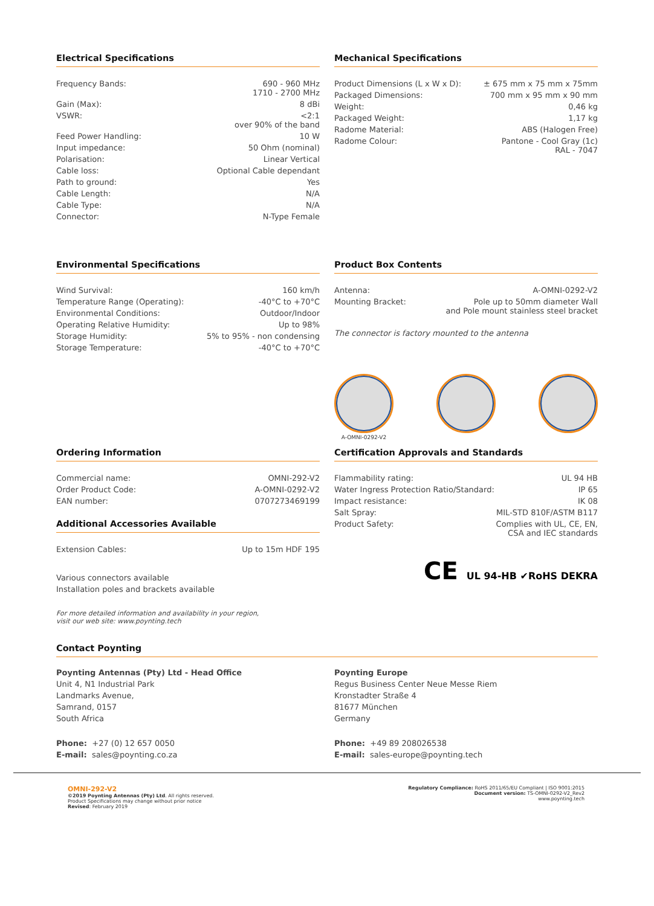Electrical Specifications
| Frequency Bands: | 690 - 960 MHz 1710 - 2700 MHz |
| Gain (Max): | 8 dBi |
| VSWR: | <2:1 over 90% of the band |
| Feed Power Handling: | 10 W |
| Input impedance: | 50 Ohm (nominal) |
| Polarisation: | Linear Vertical |
| Cable loss: | Optional Cable dependant |
| Path to ground: | Yes |
| Cable Length: | N/A |
| Cable Type: | N/A |
| Connector: | N-Type Female |
Mechanical Specifications
| Product Dimensions (L x W x D): | ± 675 mm x 75 mm x 75mm |
| Packaged Dimensions: | 700 mm x 95 mm x 90 mm |
| Weight: | 0,46 kg |
| Packaged Weight: | 1,17 kg |
| Radome Material: | ABS (Halogen Free) |
| Radome Colour: | Pantone - Cool Gray (1c) RAL - 7047 |
Environmental Specifications
| Wind Survival: | 160 km/h |
| Temperature Range (Operating): | -40°C to +70°C |
| Environmental Conditions: | Outdoor/Indoor |
| Operating Relative Humidity: | Up to 98% |
| Storage Humidity: | 5% to 95% - non condensing |
| Storage Temperature: | -40°C to +70°C |
Product Box Contents
| Antenna: | A-OMNI-0292-V2 |
| Mounting Bracket: | Pole up to 50mm diameter Wall and Pole mount stainless steel bracket |
The connector is factory mounted to the antenna
A-OMNI-0292-V2
Ordering Information
| Commercial name: | OMNI-292-V2 |
| Order Product Code: | A-OMNI-0292-V2 |
| EAN number: | 0707273469199 |
Additional Accessories Available
| Extension Cables: | Up to 15m HDF 195 |
Various connectors available
Installation poles and brackets available
For more detailed information and availability in your region,
visit our web site: www.poynting.tech
Certification Approvals and Standards
| Flammability rating: | UL 94 HB |
| Water Ingress Protection Ratio/Standard: | IP 65 |
| Impact resistance: | IK 08 |
| Salt Spray: | MIL-STD 810F/ASTM B117 |
| Product Safety: | Complies with UL, CE, EN, CSA and IEC standards |
CE UL 94-HB ✔RoHS DEKRA
Contact Poynting
Poynting Antennas (Pty) Ltd - Head Office
Unit 4, N1 Industrial Park
Landmarks Avenue,
Samrand, 0157
South Africa
Phone: +27 (0) 12 657 0050
E-mail: sales@poynting.co.za
Poynting Europe
Regus Business Center Neue Messe Riem
Kronstadter Straße 4
81677 München
Germany
Phone: +49 89 208026538
E-mail: sales-europe@poynting.tech
OMNI-292-V2
©2019 Poynting Antennas (Pty) Ltd. All rights reserved.
Product Specifications may change without prior notice
Revised: February 2019
Regulatory Compliance: RoHS 2011/65/EU Compliant | ISO 9001:2015
Document version: TS-OMNI-0292-V2_Rev2
www.poynting.tech